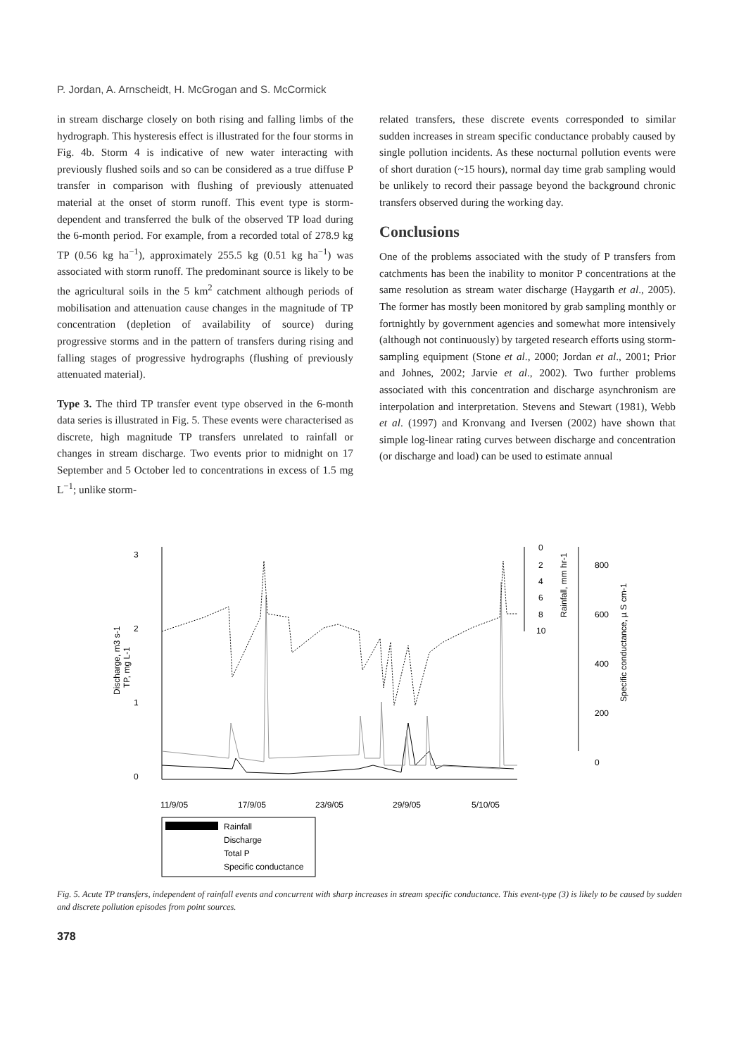P. Jordan, A. Arnscheidt, H. McGrogan and S. McCormick
in stream discharge closely on both rising and falling limbs of the hydrograph. This hysteresis effect is illustrated for the four storms in Fig. 4b. Storm 4 is indicative of new water interacting with previously flushed soils and so can be considered as a true diffuse P transfer in comparison with flushing of previously attenuated material at the onset of storm runoff. This event type is storm-dependent and transferred the bulk of the observed TP load during the 6-month period. For example, from a recorded total of 278.9 kg TP (0.56 kg ha<sup>−1</sup>), approximately 255.5 kg (0.51 kg ha<sup>−1</sup>) was associated with storm runoff. The predominant source is likely to be the agricultural soils in the 5 km<sup>2</sup> catchment although periods of mobilisation and attenuation cause changes in the magnitude of TP concentration (depletion of availability of source) during progressive storms and in the pattern of transfers during rising and falling stages of progressive hydrographs (flushing of previously attenuated material).
Type 3. The third TP transfer event type observed in the 6-month data series is illustrated in Fig. 5. These events were characterised as discrete, high magnitude TP transfers unrelated to rainfall or changes in stream discharge. Two events prior to midnight on 17 September and 5 October led to concentrations in excess of 1.5 mg L<sup>−1</sup>; unlike storm-
related transfers, these discrete events corresponded to similar sudden increases in stream specific conductance probably caused by single pollution incidents. As these nocturnal pollution events were of short duration (~15 hours), normal day time grab sampling would be unlikely to record their passage beyond the background chronic transfers observed during the working day.
Conclusions
One of the problems associated with the study of P transfers from catchments has been the inability to monitor P concentrations at the same resolution as stream water discharge (Haygarth et al., 2005). The former has mostly been monitored by grab sampling monthly or fortnightly by government agencies and somewhat more intensively (although not continuously) by targeted research efforts using storm-sampling equipment (Stone et al., 2000; Jordan et al., 2001; Prior and Johnes, 2002; Jarvie et al., 2002). Two further problems associated with this concentration and discharge asynchronism are interpolation and interpretation. Stevens and Stewart (1981), Webb et al. (1997) and Kronvang and Iversen (2002) have shown that simple log-linear rating curves between discharge and concentration (or discharge and load) can be used to estimate annual
3
2
1
0
0
2
4
6
8
10
800
600
400
200
0
11/9/05
17/9/05
23/9/05
29/9/05
5/10/05
Discharge, m3 s-1
TP, mg L-1
Rainfall, mm hr-1
Specific conductance, µ S cm-1
Rainfall
Discharge
Total P
Specific conductance
Fig. 5. Acute TP transfers, independent of rainfall events and concurrent with sharp increases in stream specific conductance. This event-type (3) is likely to be caused by sudden and discrete pollution episodes from point sources.
378